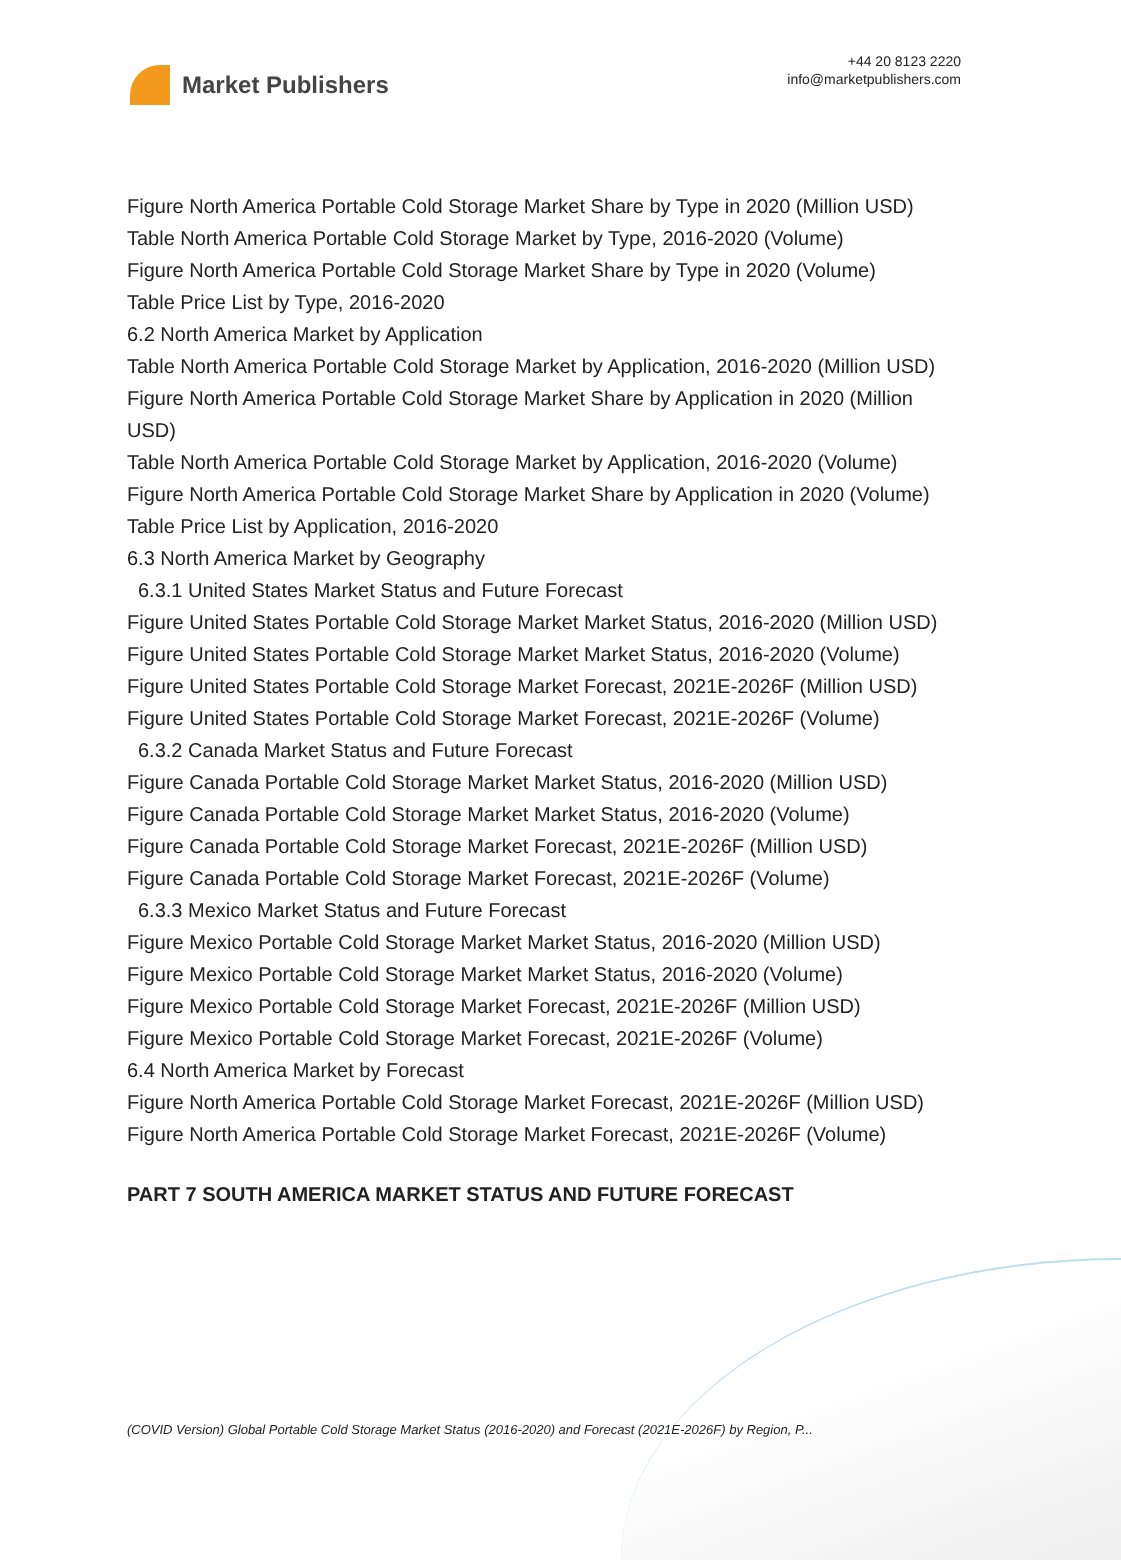Market Publishers
+44 20 8123 2220
info@marketpublishers.com
Figure North America Portable Cold Storage Market Share by Type in 2020 (Million USD)
Table North America Portable Cold Storage Market by Type, 2016-2020 (Volume)
Figure North America Portable Cold Storage Market Share by Type in 2020 (Volume)
Table Price List by Type, 2016-2020
6.2 North America Market by Application
Table North America Portable Cold Storage Market by Application, 2016-2020 (Million USD)
Figure North America Portable Cold Storage Market Share by Application in 2020 (Million USD)
Table North America Portable Cold Storage Market by Application, 2016-2020 (Volume)
Figure North America Portable Cold Storage Market Share by Application in 2020 (Volume)
Table Price List by Application, 2016-2020
6.3 North America Market by Geography
6.3.1 United States Market Status and Future Forecast
Figure United States Portable Cold Storage Market Market Status, 2016-2020 (Million USD)
Figure United States Portable Cold Storage Market Market Status, 2016-2020 (Volume)
Figure United States Portable Cold Storage Market Forecast, 2021E-2026F (Million USD)
Figure United States Portable Cold Storage Market Forecast, 2021E-2026F (Volume)
6.3.2 Canada Market Status and Future Forecast
Figure Canada Portable Cold Storage Market Market Status, 2016-2020 (Million USD)
Figure Canada Portable Cold Storage Market Market Status, 2016-2020 (Volume)
Figure Canada Portable Cold Storage Market Forecast, 2021E-2026F (Million USD)
Figure Canada Portable Cold Storage Market Forecast, 2021E-2026F (Volume)
6.3.3 Mexico Market Status and Future Forecast
Figure Mexico Portable Cold Storage Market Market Status, 2016-2020 (Million USD)
Figure Mexico Portable Cold Storage Market Market Status, 2016-2020 (Volume)
Figure Mexico Portable Cold Storage Market Forecast, 2021E-2026F (Million USD)
Figure Mexico Portable Cold Storage Market Forecast, 2021E-2026F (Volume)
6.4 North America Market by Forecast
Figure North America Portable Cold Storage Market Forecast, 2021E-2026F (Million USD)
Figure North America Portable Cold Storage Market Forecast, 2021E-2026F (Volume)
PART 7 SOUTH AMERICA MARKET STATUS AND FUTURE FORECAST
(COVID Version) Global Portable Cold Storage Market Status (2016-2020) and Forecast (2021E-2026F) by Region, P...